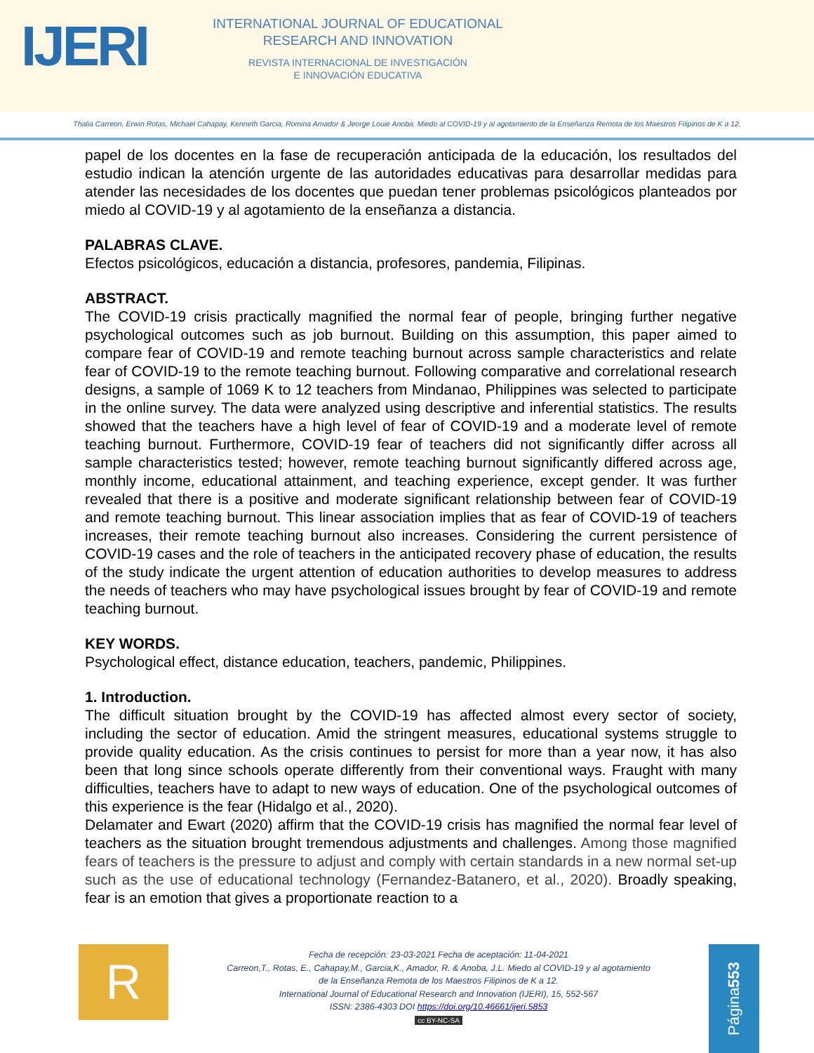IJERI
INTERNATIONAL JOURNAL OF EDUCATIONAL
RESEARCH AND INNOVATION
REVISTA INTERNACIONAL DE INVESTIGACIÓN
E INNOVACIÓN EDUCATIVA
Thalia Carreon, Erwin Rotas, Michael Cahapay, Kenneth Garcia, Romina Amador & Jeorge Louie Anoba. Miedo al COVID-19 y al agotamiento de la Enseñanza Remota de los Maestros Filipinos de K a 12.
papel de los docentes en la fase de recuperación anticipada de la educación, los resultados del estudio indican la atención urgente de las autoridades educativas para desarrollar medidas para atender las necesidades de los docentes que puedan tener problemas psicológicos planteados por miedo al COVID-19 y al agotamiento de la enseñanza a distancia.
PALABRAS CLAVE.
Efectos psicológicos, educación a distancia, profesores, pandemia, Filipinas.
ABSTRACT.
The COVID-19 crisis practically magnified the normal fear of people, bringing further negative psychological outcomes such as job burnout. Building on this assumption, this paper aimed to compare fear of COVID-19 and remote teaching burnout across sample characteristics and relate fear of COVID-19 to the remote teaching burnout. Following comparative and correlational research designs, a sample of 1069 K to 12 teachers from Mindanao, Philippines was selected to participate in the online survey. The data were analyzed using descriptive and inferential statistics. The results showed that the teachers have a high level of fear of COVID-19 and a moderate level of remote teaching burnout. Furthermore, COVID-19 fear of teachers did not significantly differ across all sample characteristics tested; however, remote teaching burnout significantly differed across age, monthly income, educational attainment, and teaching experience, except gender. It was further revealed that there is a positive and moderate significant relationship between fear of COVID-19 and remote teaching burnout. This linear association implies that as fear of COVID-19 of teachers increases, their remote teaching burnout also increases. Considering the current persistence of COVID-19 cases and the role of teachers in the anticipated recovery phase of education, the results of the study indicate the urgent attention of education authorities to develop measures to address the needs of teachers who may have psychological issues brought by fear of COVID-19 and remote teaching burnout.
KEY WORDS.
Psychological effect, distance education, teachers, pandemic, Philippines.
1. Introduction.
The difficult situation brought by the COVID-19 has affected almost every sector of society, including the sector of education. Amid the stringent measures, educational systems struggle to provide quality education. As the crisis continues to persist for more than a year now, it has also been that long since schools operate differently from their conventional ways. Fraught with many difficulties, teachers have to adapt to new ways of education. One of the psychological outcomes of this experience is the fear (Hidalgo et al., 2020).
Delamater and Ewart (2020) affirm that the COVID-19 crisis has magnified the normal fear level of teachers as the situation brought tremendous adjustments and challenges. Among those magnified fears of teachers is the pressure to adjust and comply with certain standards in a new normal set-up such as the use of educational technology (Fernandez-Batanero, et al., 2020). Broadly speaking, fear is an emotion that gives a proportionate reaction to a
R
Fecha de recepción: 23-03-2021 Fecha de aceptación: 11-04-2021
Carreon,T., Rotas, E., Cahapay,M., Garcia,K., Amador, R. & Anoba, J.L. Miedo al COVID-19 y al agotamiento
de la Enseñanza Remota de los Maestros Filipinos de K a 12.
International Journal of Educational Research and Innovation (IJERI), 15, 552-567
ISSN: 2386-4303 DOI https://doi.org/10.46661/ijeri.5853
cc BY-NC-SA
Página 553